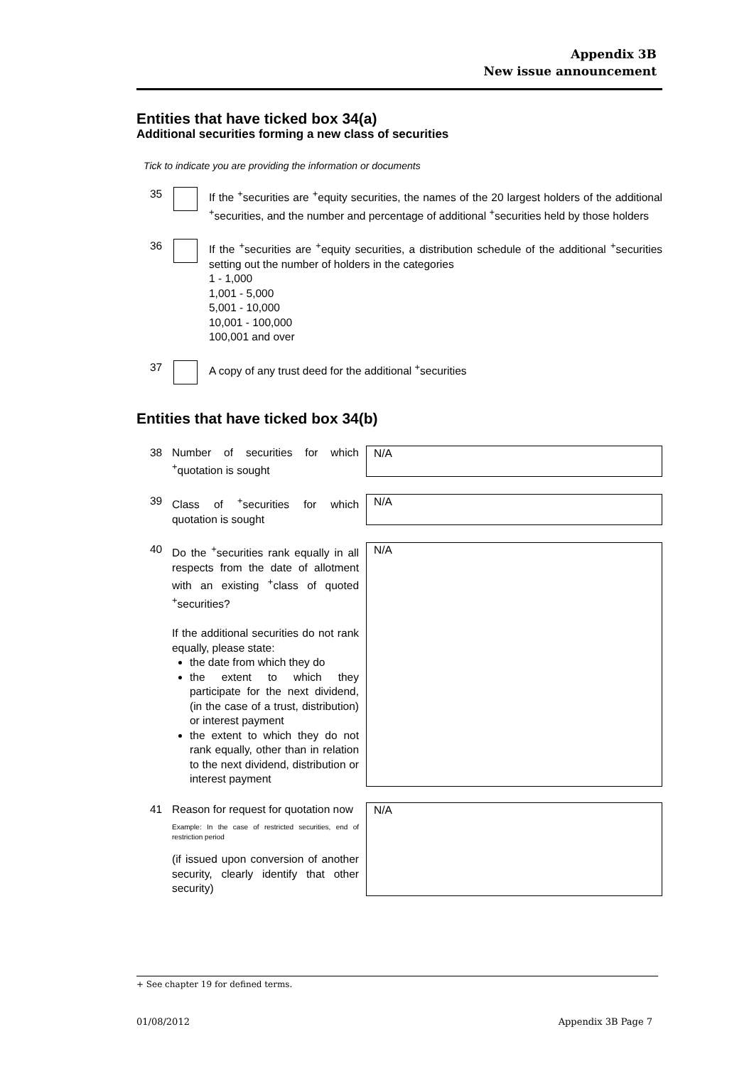Appendix 3B
New issue announcement
Entities that have ticked box 34(a)
Additional securities forming a new class of securities
Tick to indicate you are providing the information or documents
35 If the <sup>+</sup>securities are <sup>+</sup>equity securities, the names of the 20 largest holders of the additional <sup>+</sup>securities, and the number and percentage of additional <sup>+</sup>securities held by those holders
36 If the <sup>+</sup>securities are <sup>+</sup>equity securities, a distribution schedule of the additional <sup>+</sup>securities setting out the number of holders in the categories
1 - 1,000
1,001 - 5,000
5,001 - 10,000
10,001 - 100,000
100,001 and over
37 A copy of any trust deed for the additional <sup>+</sup>securities
Entities that have ticked box 34(b)
38 Number of securities for which <sup>+</sup>quotation is sought
N/A
39 Class of <sup>+</sup>securities for which quotation is sought
N/A
40 Do the <sup>+</sup>securities rank equally in all respects from the date of allotment with an existing <sup>+</sup>class of quoted <sup>+</sup>securities?
If the additional securities do not rank equally, please state:
the date from which they do
the extent to which they participate for the next dividend, (in the case of a trust, distribution) or interest payment
the extent to which they do not rank equally, other than in relation to the next dividend, distribution or interest payment
N/A
41 Reason for request for quotation now
Example: In the case of restricted securities, end of restriction period
(if issued upon conversion of another security, clearly identify that other security)
N/A
+ See chapter 19 for defined terms.
01/08/2012 Appendix 3B Page 7